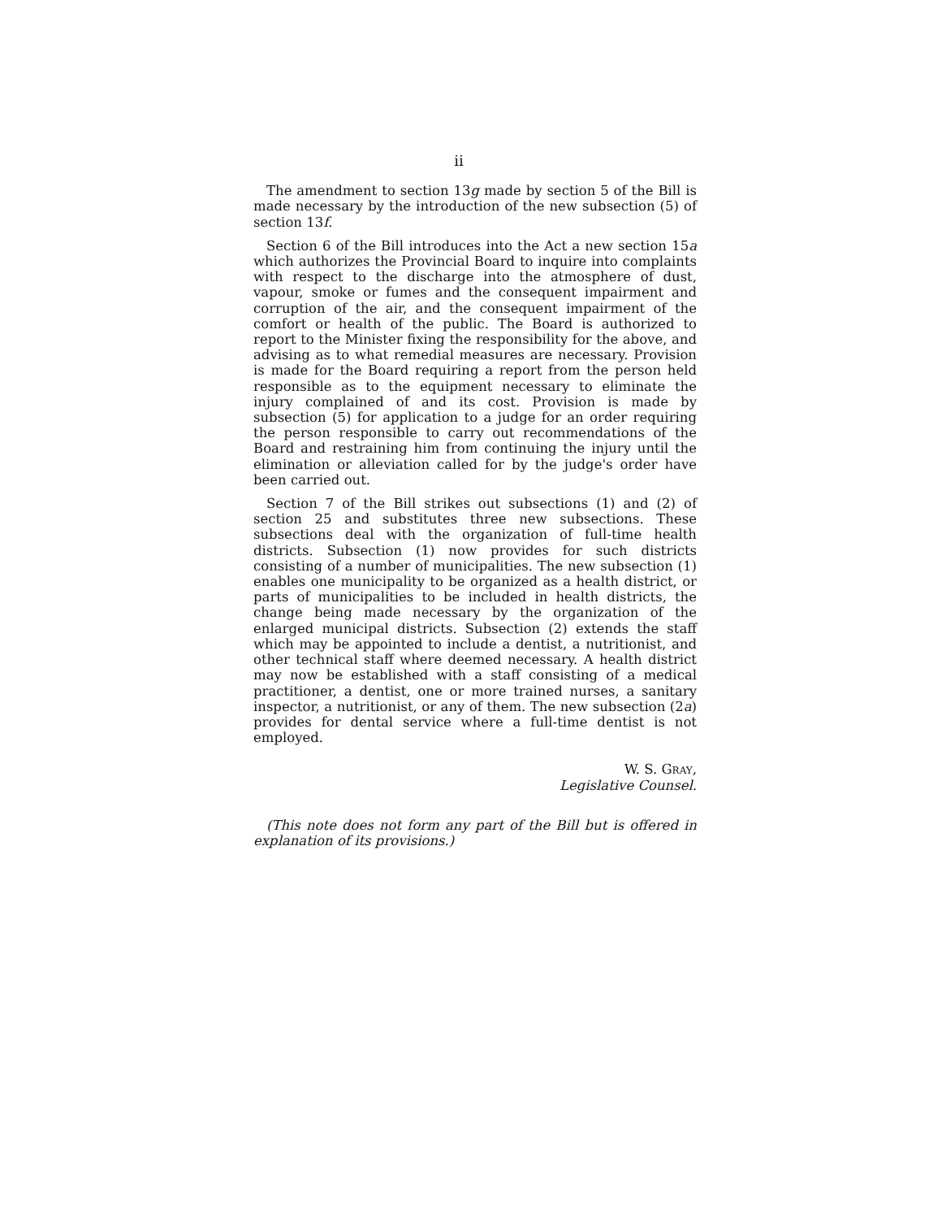ii
The amendment to section 13g made by section 5 of the Bill is made necessary by the introduction of the new subsection (5) of section 13f.
Section 6 of the Bill introduces into the Act a new section 15a which authorizes the Provincial Board to inquire into complaints with respect to the discharge into the atmosphere of dust, vapour, smoke or fumes and the consequent impairment and corruption of the air, and the consequent impairment of the comfort or health of the public. The Board is authorized to report to the Minister fixing the responsibility for the above, and advising as to what remedial measures are necessary. Provision is made for the Board requiring a report from the person held responsible as to the equipment necessary to eliminate the injury complained of and its cost. Provision is made by subsection (5) for application to a judge for an order requiring the person responsible to carry out recommendations of the Board and restraining him from continuing the injury until the elimination or alleviation called for by the judge's order have been carried out.
Section 7 of the Bill strikes out subsections (1) and (2) of section 25 and substitutes three new subsections. These subsections deal with the organization of full-time health districts. Subsection (1) now provides for such districts consisting of a number of municipalities. The new subsection (1) enables one municipality to be organized as a health district, or parts of municipalities to be included in health districts, the change being made necessary by the organization of the enlarged municipal districts. Subsection (2) extends the staff which may be appointed to include a dentist, a nutritionist, and other technical staff where deemed necessary. A health district may now be established with a staff consisting of a medical practitioner, a dentist, one or more trained nurses, a sanitary inspector, a nutritionist, or any of them. The new subsection (2a) provides for dental service where a full-time dentist is not employed.
W. S. Gray,
Legislative Counsel.
(This note does not form any part of the Bill but is offered in explanation of its provisions.)